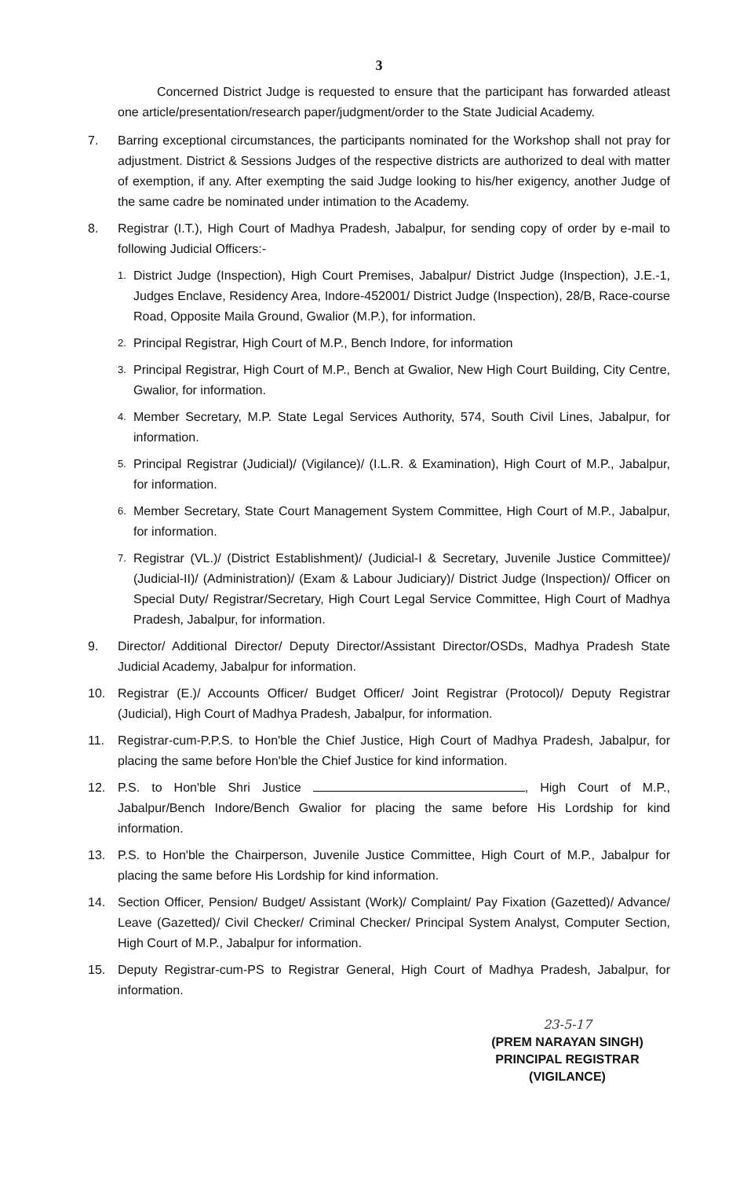3
Concerned District Judge is requested to ensure that the participant has forwarded atleast one article/presentation/research paper/judgment/order to the State Judicial Academy.
7. Barring exceptional circumstances, the participants nominated for the Workshop shall not pray for adjustment. District & Sessions Judges of the respective districts are authorized to deal with matter of exemption, if any. After exempting the said Judge looking to his/her exigency, another Judge of the same cadre be nominated under intimation to the Academy.
8. Registrar (I.T.), High Court of Madhya Pradesh, Jabalpur, for sending copy of order by e-mail to following Judicial Officers:-
1.
District Judge (Inspection), High Court Premises, Jabalpur/ District Judge (Inspection), J.E.-1, Judges Enclave, Residency Area, Indore-452001/ District Judge (Inspection), 28/B, Race-course Road, Opposite Maila Ground, Gwalior (M.P.), for information.
2.
Principal Registrar, High Court of M.P., Bench Indore, for information
3.
Principal Registrar, High Court of M.P., Bench at Gwalior, New High Court Building, City Centre, Gwalior, for information.
4.
Member Secretary, M.P. State Legal Services Authority, 574, South Civil Lines, Jabalpur, for information.
5.
Principal Registrar (Judicial)/ (Vigilance)/ (I.L.R. & Examination), High Court of M.P., Jabalpur, for information.
6.
Member Secretary, State Court Management System Committee, High Court of M.P., Jabalpur, for information.
7.
Registrar (VL.)/ (District Establishment)/ (Judicial-I & Secretary, Juvenile Justice Committee)/ (Judicial-II)/ (Administration)/ (Exam & Labour Judiciary)/ District Judge (Inspection)/ Officer on Special Duty/ Registrar/Secretary, High Court Legal Service Committee, High Court of Madhya Pradesh, Jabalpur, for information.
9. Director/ Additional Director/ Deputy Director/Assistant Director/OSDs, Madhya Pradesh State Judicial Academy, Jabalpur for information.
10. Registrar (E.)/ Accounts Officer/ Budget Officer/ Joint Registrar (Protocol)/ Deputy Registrar (Judicial), High Court of Madhya Pradesh, Jabalpur, for information.
11. Registrar-cum-P.P.S. to Hon'ble the Chief Justice, High Court of Madhya Pradesh, Jabalpur, for placing the same before Hon'ble the Chief Justice for kind information.
12. P.S. to Hon'ble Shri Justice , High Court of M.P., Jabalpur/Bench Indore/Bench Gwalior for placing the same before His Lordship for kind information.
13. P.S. to Hon'ble the Chairperson, Juvenile Justice Committee, High Court of M.P., Jabalpur for placing the same before His Lordship for kind information.
14. Section Officer, Pension/ Budget/ Assistant (Work)/ Complaint/ Pay Fixation (Gazetted)/ Advance/ Leave (Gazetted)/ Civil Checker/ Criminal Checker/ Principal System Analyst, Computer Section, High Court of M.P., Jabalpur for information.
15. Deputy Registrar-cum-PS to Registrar General, High Court of Madhya Pradesh, Jabalpur, for information.
23-5-17
(PREM NARAYAN SINGH)
PRINCIPAL REGISTRAR
(VIGILANCE)